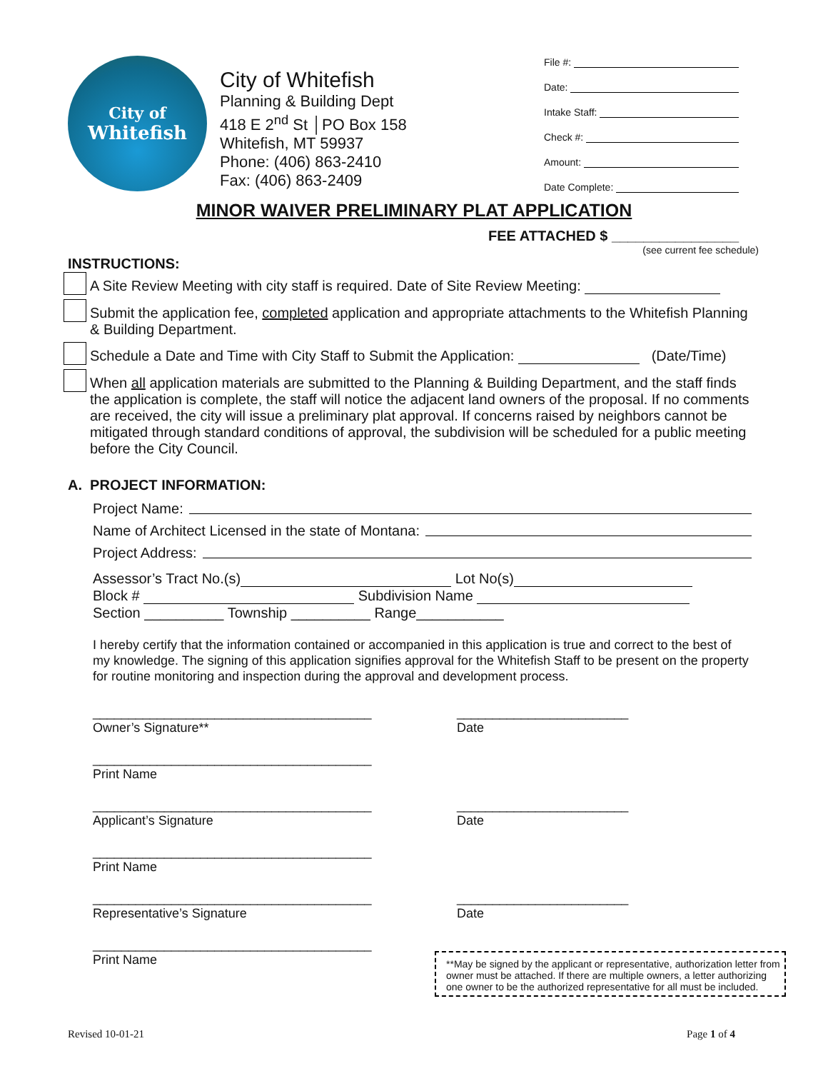City of
Whitefish
City of Whitefish
Planning & Building Dept
418 E 2<sup>nd</sup> St │PO Box 158
Whitefish, MT 59937
Phone: (406) 863-2410
Fax: (406) 863-2409
File #:
Date:
Intake Staff:
Check #:
Amount:
Date Complete:
MINOR WAIVER PRELIMINARY PLAT APPLICATION
FEE ATTACHED $ ________________
(see current fee schedule)
INSTRUCTIONS:
A Site Review Meeting with city staff is required. Date of Site Review Meeting:
Submit the application fee, completed application and appropriate attachments to the Whitefish Planning & Building Department.
Schedule a Date and Time with City Staff to Submit the Application: (Date/Time)
When all application materials are submitted to the Planning & Building Department, and the staff finds the application is complete, the staff will notice the adjacent land owners of the proposal. If no comments are received, the city will issue a preliminary plat approval. If concerns raised by neighbors cannot be mitigated through standard conditions of approval, the subdivision will be scheduled for a public meeting before the City Council.
A. PROJECT INFORMATION:
Project Name:
Name of Architect Licensed in the state of Montana:
Project Address:
Assessor’s Tract No.(s) Lot No(s)
Block # Subdivision Name
Section __________ Township __________ Range___________
I hereby certify that the information contained or accompanied in this application is true and correct to the best of my knowledge. The signing of this application signifies approval for the Whitefish Staff to be present on the property for routine monitoring and inspection during the approval and development process.
_______________________________________
Owner’s Signature**
________________________
Date
_______________________________________
Print Name
_______________________________________
Applicant’s Signature
________________________
Date
_______________________________________
Print Name
_______________________________________
Representative’s Signature
________________________
Date
_______________________________________
Print Name
**May be signed by the applicant or representative, authorization letter from owner must be attached. If there are multiple owners, a letter authorizing one owner to be the authorized representative for all must be included.
Revised 10-01-21 Page 1 of 4